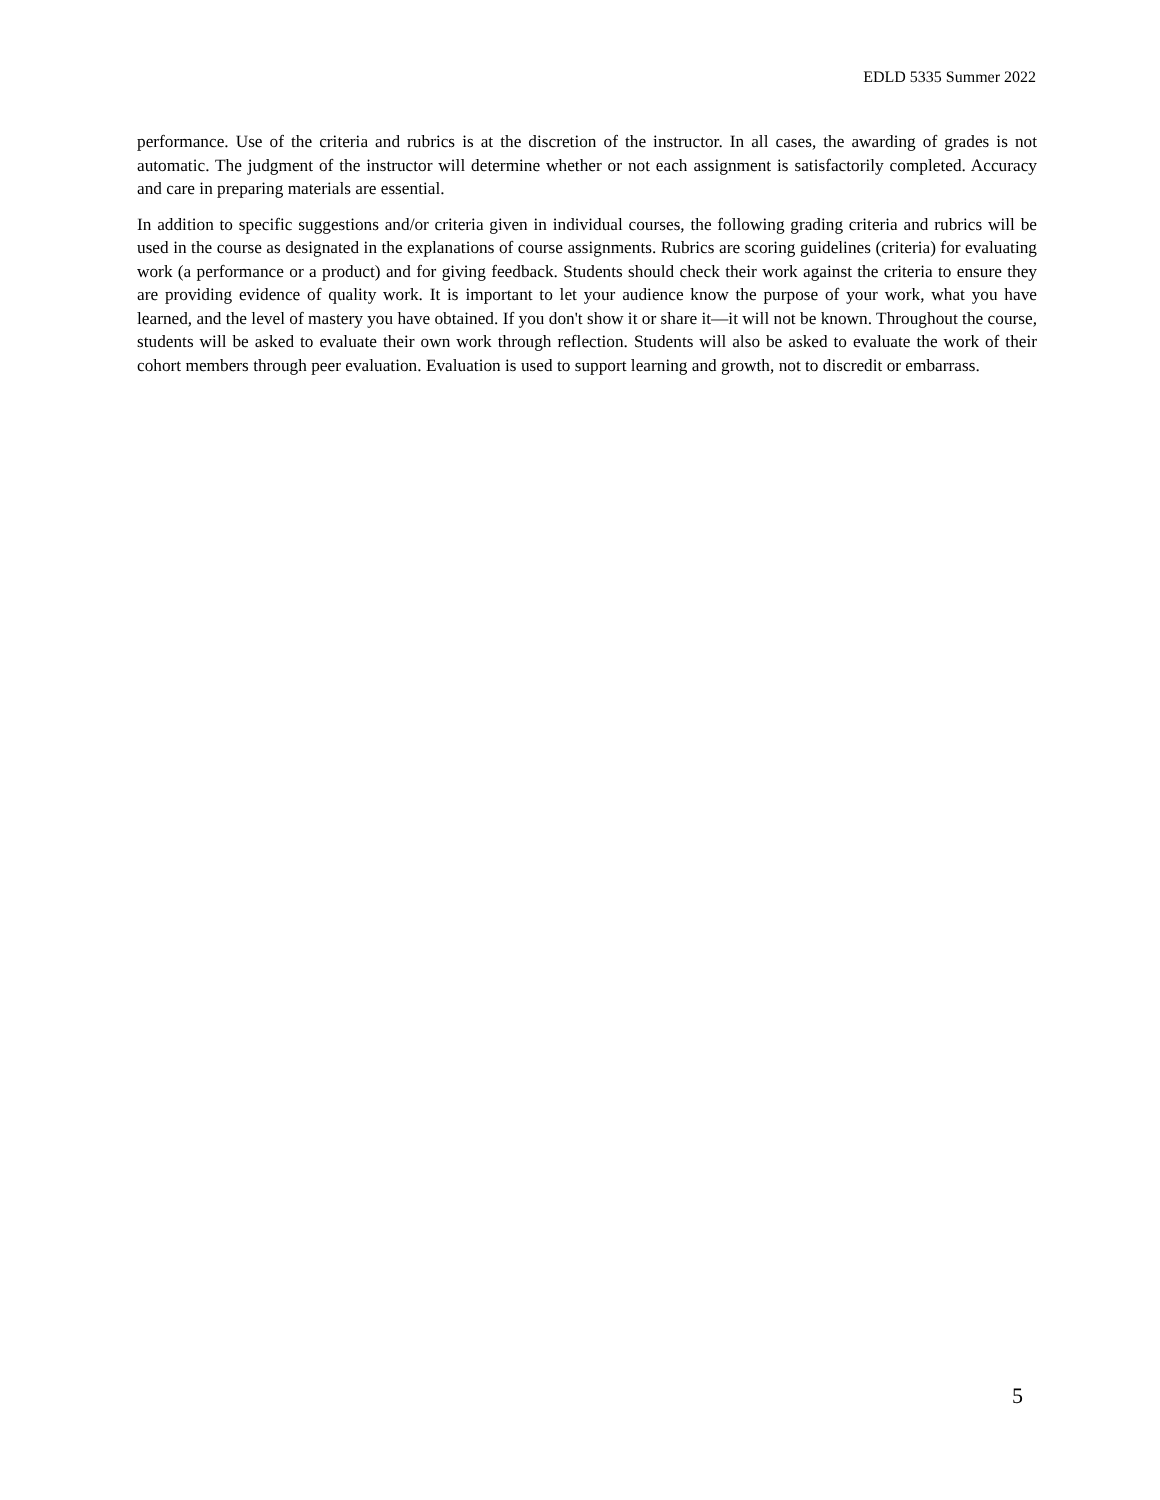EDLD 5335 Summer 2022
performance. Use of the criteria and rubrics is at the discretion of the instructor. In all cases, the awarding of grades is not automatic. The judgment of the instructor will determine whether or not each assignment is satisfactorily completed. Accuracy and care in preparing materials are essential.
In addition to specific suggestions and/or criteria given in individual courses, the following grading criteria and rubrics will be used in the course as designated in the explanations of course assignments. Rubrics are scoring guidelines (criteria) for evaluating work (a performance or a product) and for giving feedback. Students should check their work against the criteria to ensure they are providing evidence of quality work. It is important to let your audience know the purpose of your work, what you have learned, and the level of mastery you have obtained. If you don't show it or share it—it will not be known. Throughout the course, students will be asked to evaluate their own work through reflection. Students will also be asked to evaluate the work of their cohort members through peer evaluation. Evaluation is used to support learning and growth, not to discredit or embarrass.
5